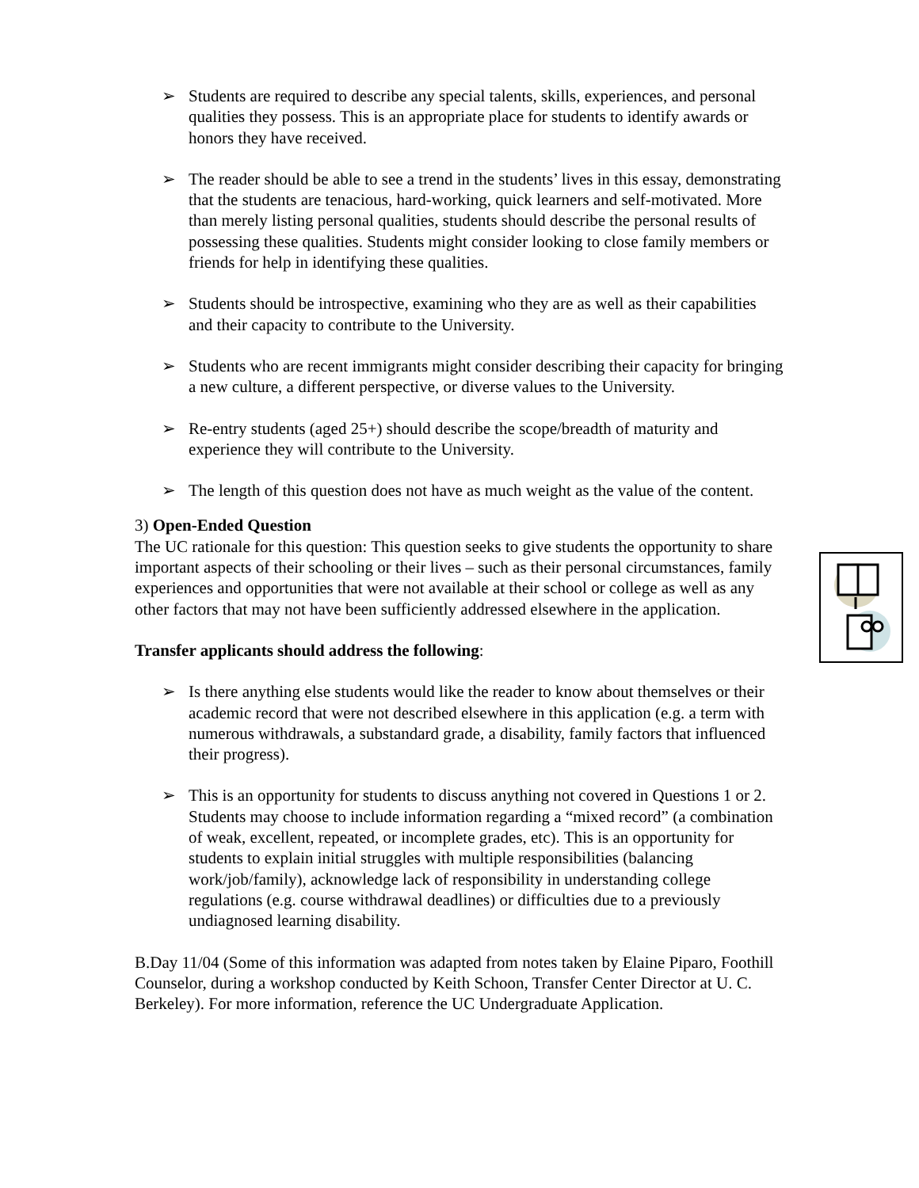➢ Students are required to describe any special talents, skills, experiences, and personal qualities they possess. This is an appropriate place for students to identify awards or honors they have received.
➢ The reader should be able to see a trend in the students’ lives in this essay, demonstrating that the students are tenacious, hard-working, quick learners and self-motivated. More than merely listing personal qualities, students should describe the personal results of possessing these qualities. Students might consider looking to close family members or friends for help in identifying these qualities.
➢ Students should be introspective, examining who they are as well as their capabilities and their capacity to contribute to the University.
➢ Students who are recent immigrants might consider describing their capacity for bringing a new culture, a different perspective, or diverse values to the University.
➢ Re-entry students (aged 25+) should describe the scope/breadth of maturity and experience they will contribute to the University.
➢ The length of this question does not have as much weight as the value of the content.
3) Open-Ended Question
The UC rationale for this question: This question seeks to give students the opportunity to share important aspects of their schooling or their lives – such as their personal circumstances, family experiences and opportunities that were not available at their school or college as well as any other factors that may not have been sufficiently addressed elsewhere in the application.
Transfer applicants should address the following:
➢ Is there anything else students would like the reader to know about themselves or their academic record that were not described elsewhere in this application (e.g. a term with numerous withdrawals, a substandard grade, a disability, family factors that influenced their progress).
➢ This is an opportunity for students to discuss anything not covered in Questions 1 or 2. Students may choose to include information regarding a “mixed record” (a combination of weak, excellent, repeated, or incomplete grades, etc). This is an opportunity for students to explain initial struggles with multiple responsibilities (balancing work/job/family), acknowledge lack of responsibility in understanding college regulations (e.g. course withdrawal deadlines) or difficulties due to a previously undiagnosed learning disability.
B.Day 11/04 (Some of this information was adapted from notes taken by Elaine Piparo, Foothill Counselor, during a workshop conducted by Keith Schoon, Transfer Center Director at U. C. Berkeley). For more information, reference the UC Undergraduate Application.